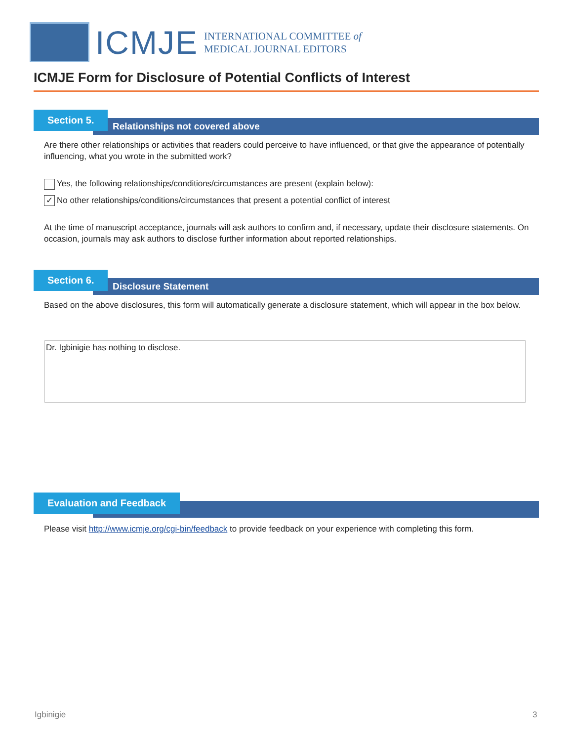ICMJE
INTERNATIONAL COMMITTEE of
MEDICAL JOURNAL EDITORS
ICMJE Form for Disclosure of Potential Conflicts of Interest
Relationships not covered above
Section 5.
Are there other relationships or activities that readers could perceive to have influenced, or that give the appearance of potentially influencing, what you wrote in the submitted work?
Yes, the following relationships/conditions/circumstances are present (explain below):
✓ No other relationships/conditions/circumstances that present a potential conflict of interest
At the time of manuscript acceptance, journals will ask authors to confirm and, if necessary, update their disclosure statements. On occasion, journals may ask authors to disclose further information about reported relationships.
Disclosure Statement
Section 6.
Based on the above disclosures, this form will automatically generate a disclosure statement, which will appear in the box below.
Dr. Igbinigie has nothing to disclose.
Evaluation and Feedback
Please visit http://www.icmje.org/cgi-bin/feedback to provide feedback on your experience with completing this form.
Igbinigie 3